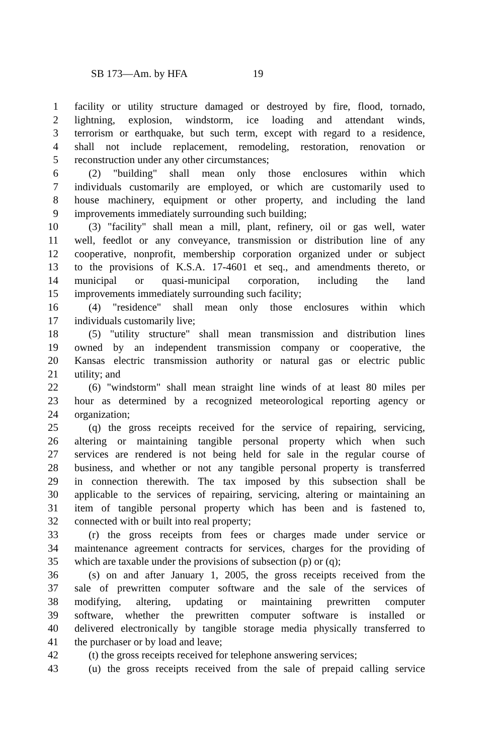SB 173—Am. by HFA 19
1 facility or utility structure damaged or destroyed by fire, flood, tornado,
2 lightning, explosion, windstorm, ice loading and attendant winds,
3 terrorism or earthquake, but such term, except with regard to a residence,
4 shall not include replacement, remodeling, restoration, renovation or
5 reconstruction under any other circumstances;
6 (2) "building" shall mean only those enclosures within which
7 individuals customarily are employed, or which are customarily used to
8 house machinery, equipment or other property, and including the land
9 improvements immediately surrounding such building;
10 (3) "facility" shall mean a mill, plant, refinery, oil or gas well, water
11 well, feedlot or any conveyance, transmission or distribution line of any
12 cooperative, nonprofit, membership corporation organized under or subject
13 to the provisions of K.S.A. 17-4601 et seq., and amendments thereto, or
14 municipal or quasi-municipal corporation, including the land
15 improvements immediately surrounding such facility;
16 (4) "residence" shall mean only those enclosures within which
17 individuals customarily live;
18 (5) "utility structure" shall mean transmission and distribution lines
19 owned by an independent transmission company or cooperative, the
20 Kansas electric transmission authority or natural gas or electric public
21 utility; and
22 (6) "windstorm" shall mean straight line winds of at least 80 miles per
23 hour as determined by a recognized meteorological reporting agency or
24 organization;
25 (q) the gross receipts received for the service of repairing, servicing,
26 altering or maintaining tangible personal property which when such
27 services are rendered is not being held for sale in the regular course of
28 business, and whether or not any tangible personal property is transferred
29 in connection therewith. The tax imposed by this subsection shall be
30 applicable to the services of repairing, servicing, altering or maintaining an
31 item of tangible personal property which has been and is fastened to,
32 connected with or built into real property;
33 (r) the gross receipts from fees or charges made under service or
34 maintenance agreement contracts for services, charges for the providing of
35 which are taxable under the provisions of subsection (p) or (q);
36 (s) on and after January 1, 2005, the gross receipts received from the
37 sale of prewritten computer software and the sale of the services of
38 modifying, altering, updating or maintaining prewritten computer
39 software, whether the prewritten computer software is installed or
40 delivered electronically by tangible storage media physically transferred to
41 the purchaser or by load and leave;
42 (t) the gross receipts received for telephone answering services;
43 (u) the gross receipts received from the sale of prepaid calling service